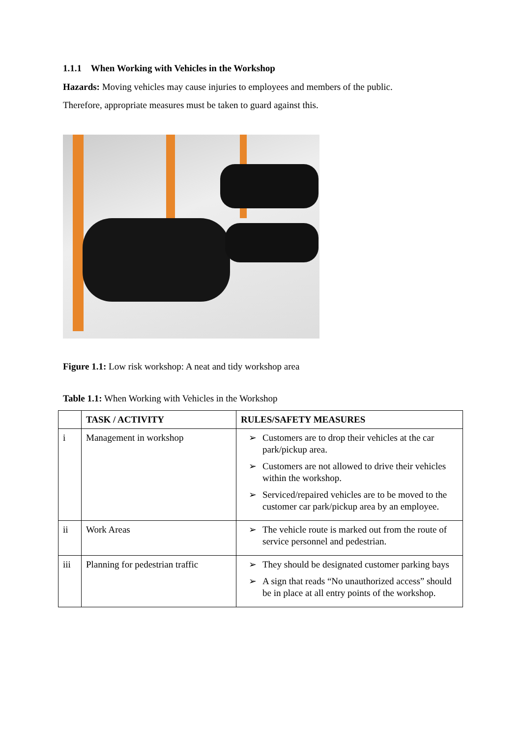1.1.1 When Working with Vehicles in the Workshop
Hazards: Moving vehicles may cause injuries to employees and members of the public.
Therefore, appropriate measures must be taken to guard against this.
Figure 1.1: Low risk workshop: A neat and tidy workshop area
Table 1.1: When Working with Vehicles in the Workshop
| | TASK / ACTIVITY | RULES/SAFETY MEASURES |
| --- | --- | --- |
| i | Management in workshop | ➢ Customers are to drop their vehicles at the car park/pickup area. ➢ Customers are not allowed to drive their vehicles within the workshop. ➢ Serviced/repaired vehicles are to be moved to the customer car park/pickup area by an employee. |
| ii | Work Areas | ➢ The vehicle route is marked out from the route of service personnel and pedestrian. |
| iii | Planning for pedestrian traffic | ➢ They should be designated customer parking bays ➢ A sign that reads “No unauthorized access” should be in place at all entry points of the workshop. |